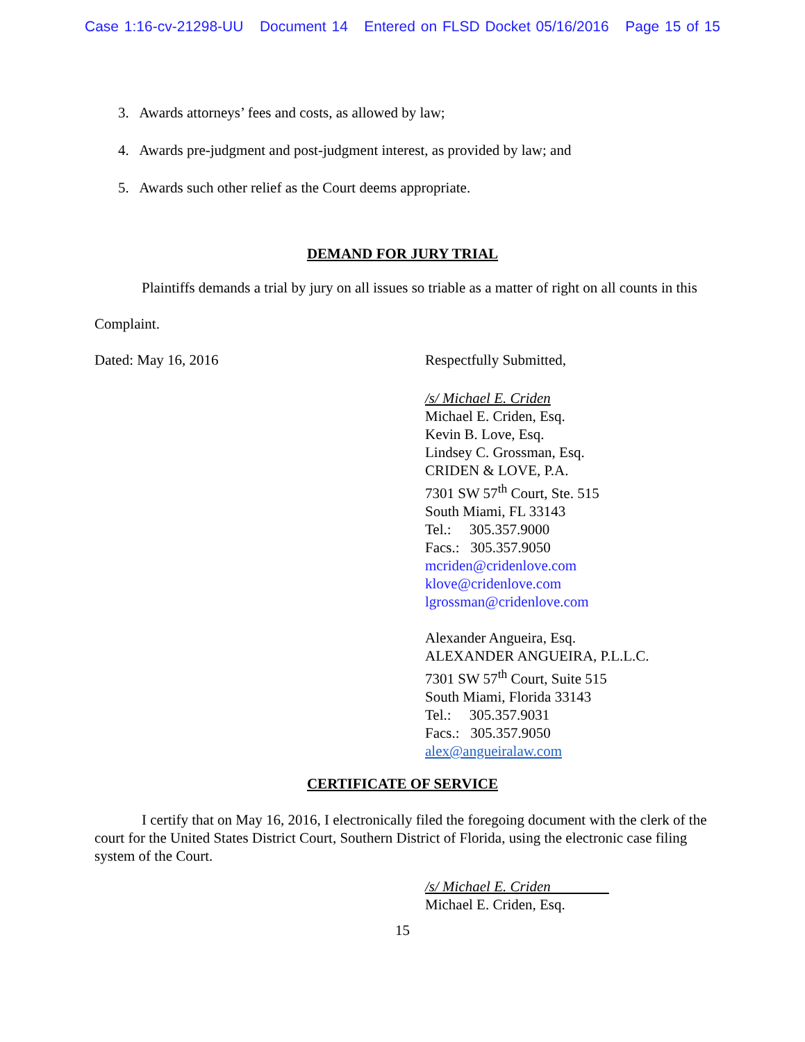Case 1:16-cv-21298-UU Document 14 Entered on FLSD Docket 05/16/2016 Page 15 of 15
3. Awards attorneys’ fees and costs, as allowed by law;
4. Awards pre-judgment and post-judgment interest, as provided by law; and
5. Awards such other relief as the Court deems appropriate.
DEMAND FOR JURY TRIAL
Plaintiffs demands a trial by jury on all issues so triable as a matter of right on all counts in this Complaint.
Dated: May 16, 2016 Respectfully Submitted,
/s/ Michael E. Criden
Michael E. Criden, Esq.
Kevin B. Love, Esq.
Lindsey C. Grossman, Esq.
CRIDEN & LOVE, P.A.
7301 SW 57<sup>th</sup> Court, Ste. 515
South Miami, FL 33143
Tel.: 305.357.9000
Facs.: 305.357.9050
mcriden@cridenlove.com
klove@cridenlove.com
lgrossman@cridenlove.com
Alexander Angueira, Esq.
ALEXANDER ANGUEIRA, P.L.L.C.
7301 SW 57<sup>th</sup> Court, Suite 515
South Miami, Florida 33143
Tel.: 305.357.9031
Facs.: 305.357.9050
alex@angueiralaw.com
CERTIFICATE OF SERVICE
I certify that on May 16, 2016, I electronically filed the foregoing document with the clerk of the court for the United States District Court, Southern District of Florida, using the electronic case filing system of the Court.
/s/ Michael E. Criden
Michael E. Criden, Esq.
15